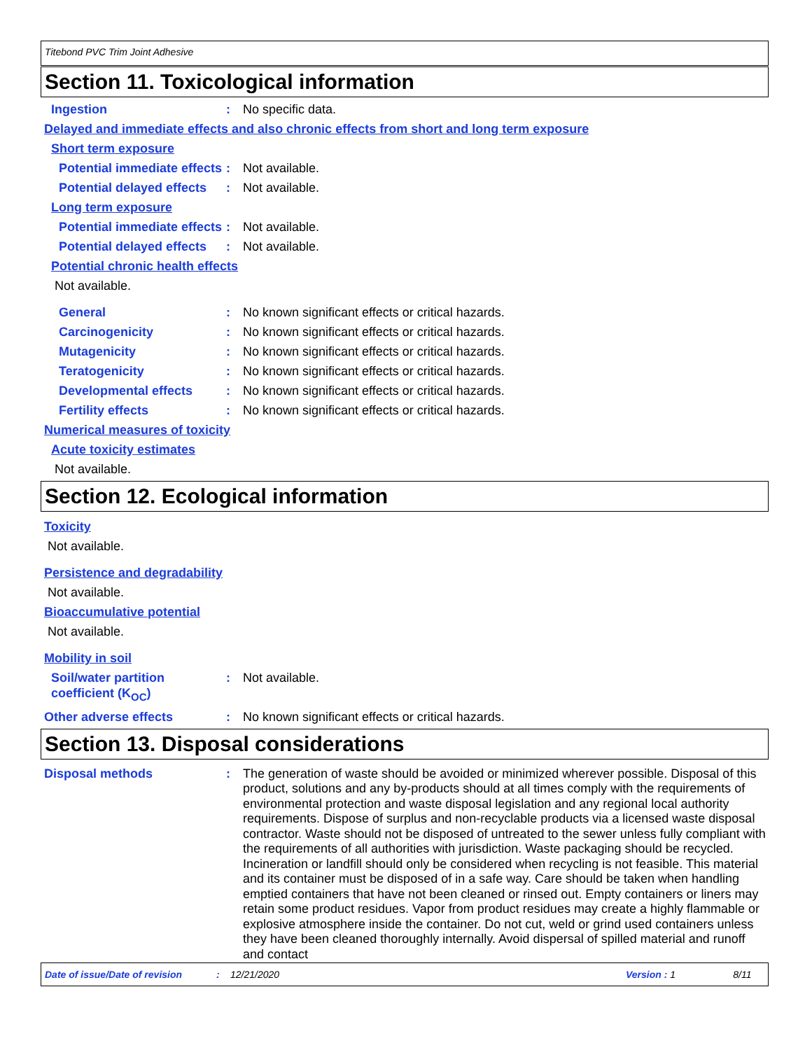Titebond PVC Trim Joint Adhesive
Section 11. Toxicological information
Ingestion : No specific data.
Delayed and immediate effects and also chronic effects from short and long term exposure
Short term exposure
Potential immediate effects
: Not available.
Potential delayed effects
: Not available.
Long term exposure
Potential immediate effects
: Not available.
Potential delayed effects
: Not available.
Potential chronic health effects
Not available.
General : No known significant effects or critical hazards.
Carcinogenicity : No known significant effects or critical hazards.
Mutagenicity : No known significant effects or critical hazards.
Teratogenicity : No known significant effects or critical hazards.
Developmental effects : No known significant effects or critical hazards.
Fertility effects : No known significant effects or critical hazards.
Numerical measures of toxicity
Acute toxicity estimates
Not available.
Section 12. Ecological information
Toxicity
Not available.
Persistence and degradability
Not available.
Bioaccumulative potential
Not available.
Mobility in soil
Soil/water partition coefficient (K<sub>OC</sub>)
: Not available.
Other adverse effects : No known significant effects or critical hazards.
Section 13. Disposal considerations
Disposal methods : The generation of waste should be avoided or minimized wherever possible. Disposal of this product, solutions and any by-products should at all times comply with the requirements of environmental protection and waste disposal legislation and any regional local authority requirements. Dispose of surplus and non-recyclable products via a licensed waste disposal contractor. Waste should not be disposed of untreated to the sewer unless fully compliant with the requirements of all authorities with jurisdiction. Waste packaging should be recycled. Incineration or landfill should only be considered when recycling is not feasible. This material and its container must be disposed of in a safe way. Care should be taken when handling emptied containers that have not been cleaned or rinsed out. Empty containers or liners may retain some product residues. Vapor from product residues may create a highly flammable or explosive atmosphere inside the container. Do not cut, weld or grind used containers unless they have been cleaned thoroughly internally. Avoid dispersal of spilled material and runoff and contact
Date of issue/Date of revision: 12/21/2020 Version : 1 8/11